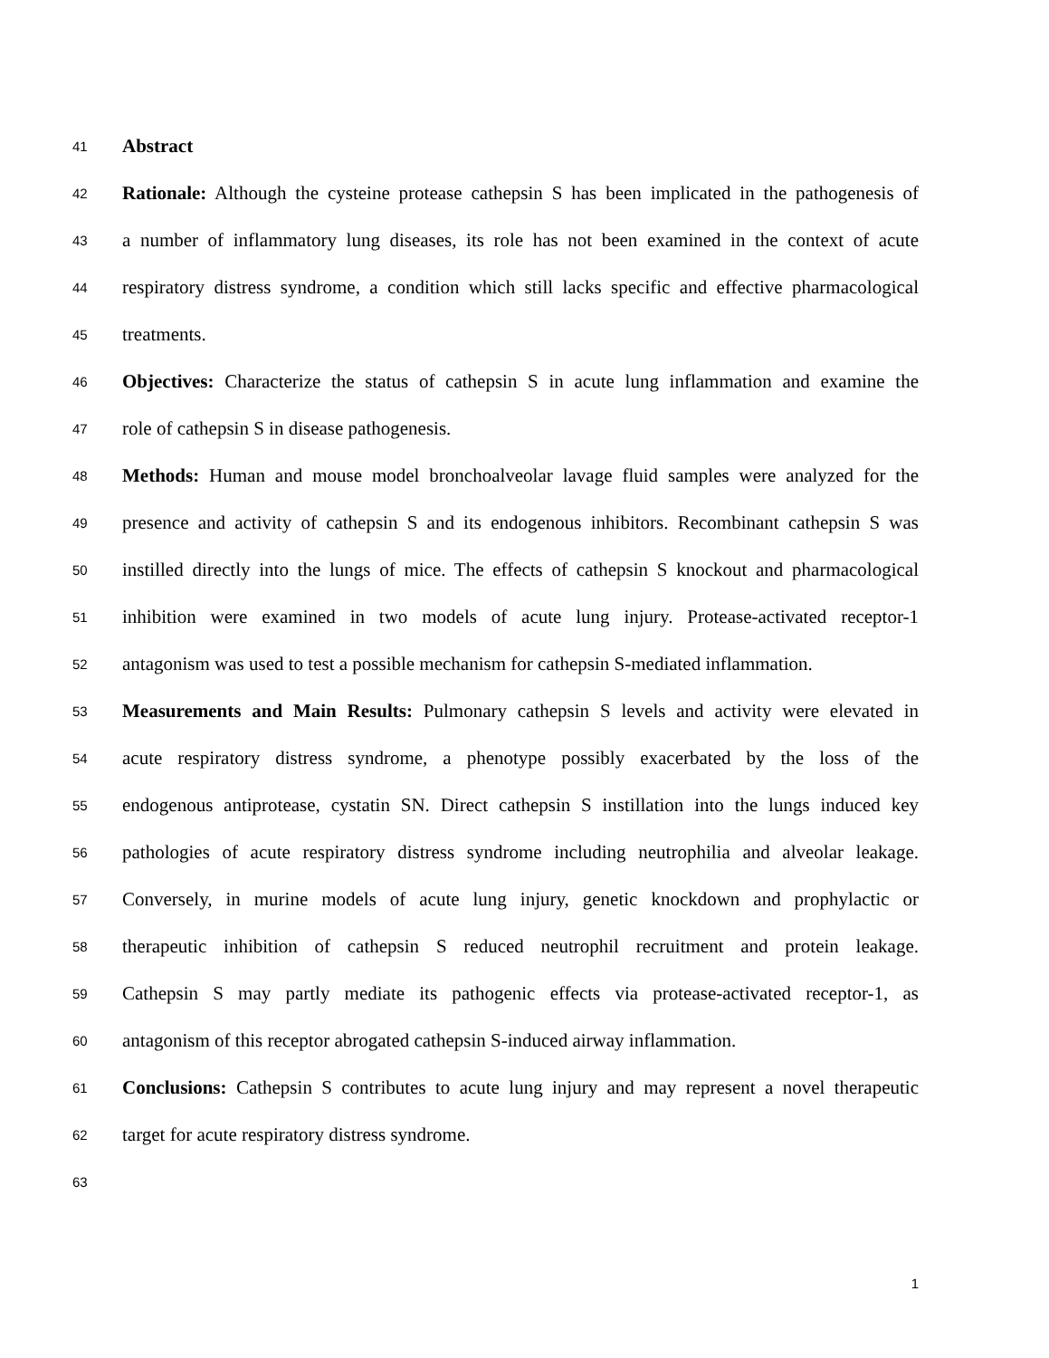41 Abstract
42 Rationale: Although the cysteine protease cathepsin S has been implicated in the pathogenesis of
43 a number of inflammatory lung diseases, its role has not been examined in the context of acute
44 respiratory distress syndrome, a condition which still lacks specific and effective pharmacological
45 treatments.
46 Objectives: Characterize the status of cathepsin S in acute lung inflammation and examine the
47 role of cathepsin S in disease pathogenesis.
48 Methods: Human and mouse model bronchoalveolar lavage fluid samples were analyzed for the
49 presence and activity of cathepsin S and its endogenous inhibitors. Recombinant cathepsin S was
50 instilled directly into the lungs of mice. The effects of cathepsin S knockout and pharmacological
51 inhibition were examined in two models of acute lung injury. Protease-activated receptor-1
52 antagonism was used to test a possible mechanism for cathepsin S-mediated inflammation.
53 Measurements and Main Results: Pulmonary cathepsin S levels and activity were elevated in
54 acute respiratory distress syndrome, a phenotype possibly exacerbated by the loss of the
55 endogenous antiprotease, cystatin SN. Direct cathepsin S instillation into the lungs induced key
56 pathologies of acute respiratory distress syndrome including neutrophilia and alveolar leakage.
57 Conversely, in murine models of acute lung injury, genetic knockdown and prophylactic or
58 therapeutic inhibition of cathepsin S reduced neutrophil recruitment and protein leakage.
59 Cathepsin S may partly mediate its pathogenic effects via protease-activated receptor-1, as
60 antagonism of this receptor abrogated cathepsin S-induced airway inflammation.
61 Conclusions: Cathepsin S contributes to acute lung injury and may represent a novel therapeutic
62 target for acute respiratory distress syndrome.
63
1